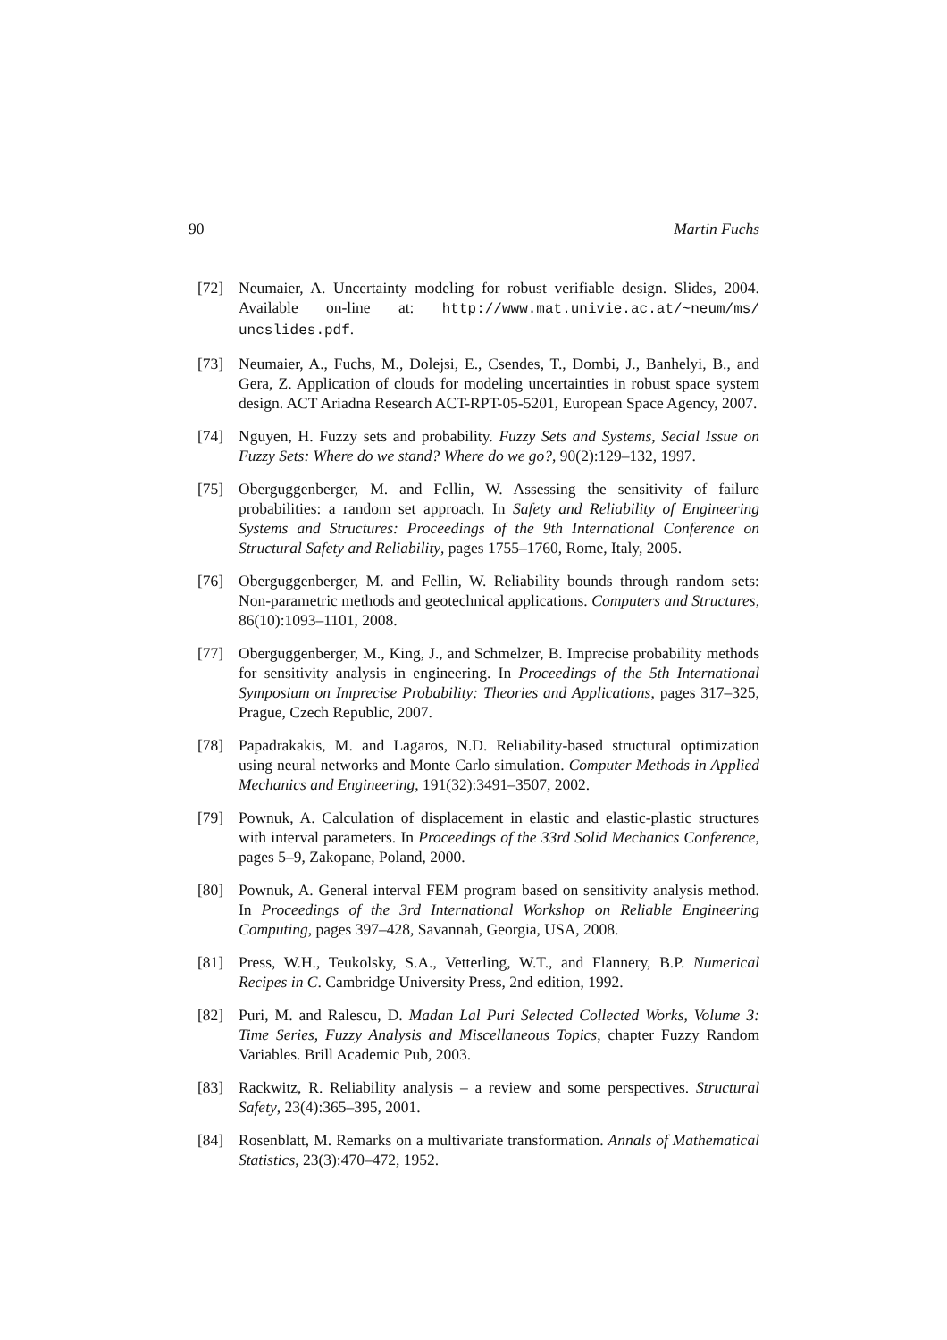90 Martin Fuchs
[72] Neumaier, A. Uncertainty modeling for robust verifiable design. Slides, 2004. Available on-line at: http://www.mat.univie.ac.at/~neum/ms/ uncslides.pdf.
[73] Neumaier, A., Fuchs, M., Dolejsi, E., Csendes, T., Dombi, J., Banhelyi, B., and Gera, Z. Application of clouds for modeling uncertainties in robust space system design. ACT Ariadna Research ACT-RPT-05-5201, European Space Agency, 2007.
[74] Nguyen, H. Fuzzy sets and probability. Fuzzy Sets and Systems, Secial Issue on Fuzzy Sets: Where do we stand? Where do we go?, 90(2):129–132, 1997.
[75] Oberguggenberger, M. and Fellin, W. Assessing the sensitivity of failure probabilities: a random set approach. In Safety and Reliability of Engineering Systems and Structures: Proceedings of the 9th International Conference on Structural Safety and Reliability, pages 1755–1760, Rome, Italy, 2005.
[76] Oberguggenberger, M. and Fellin, W. Reliability bounds through random sets: Non-parametric methods and geotechnical applications. Computers and Structures, 86(10):1093–1101, 2008.
[77] Oberguggenberger, M., King, J., and Schmelzer, B. Imprecise probability methods for sensitivity analysis in engineering. In Proceedings of the 5th International Symposium on Imprecise Probability: Theories and Applications, pages 317–325, Prague, Czech Republic, 2007.
[78] Papadrakakis, M. and Lagaros, N.D. Reliability-based structural optimization using neural networks and Monte Carlo simulation. Computer Methods in Applied Mechanics and Engineering, 191(32):3491–3507, 2002.
[79] Pownuk, A. Calculation of displacement in elastic and elastic-plastic structures with interval parameters. In Proceedings of the 33rd Solid Mechanics Conference, pages 5–9, Zakopane, Poland, 2000.
[80] Pownuk, A. General interval FEM program based on sensitivity analysis method. In Proceedings of the 3rd International Workshop on Reliable Engineering Computing, pages 397–428, Savannah, Georgia, USA, 2008.
[81] Press, W.H., Teukolsky, S.A., Vetterling, W.T., and Flannery, B.P. Numerical Recipes in C. Cambridge University Press, 2nd edition, 1992.
[82] Puri, M. and Ralescu, D. Madan Lal Puri Selected Collected Works, Volume 3: Time Series, Fuzzy Analysis and Miscellaneous Topics, chapter Fuzzy Random Variables. Brill Academic Pub, 2003.
[83] Rackwitz, R. Reliability analysis – a review and some perspectives. Structural Safety, 23(4):365–395, 2001.
[84] Rosenblatt, M. Remarks on a multivariate transformation. Annals of Mathematical Statistics, 23(3):470–472, 1952.